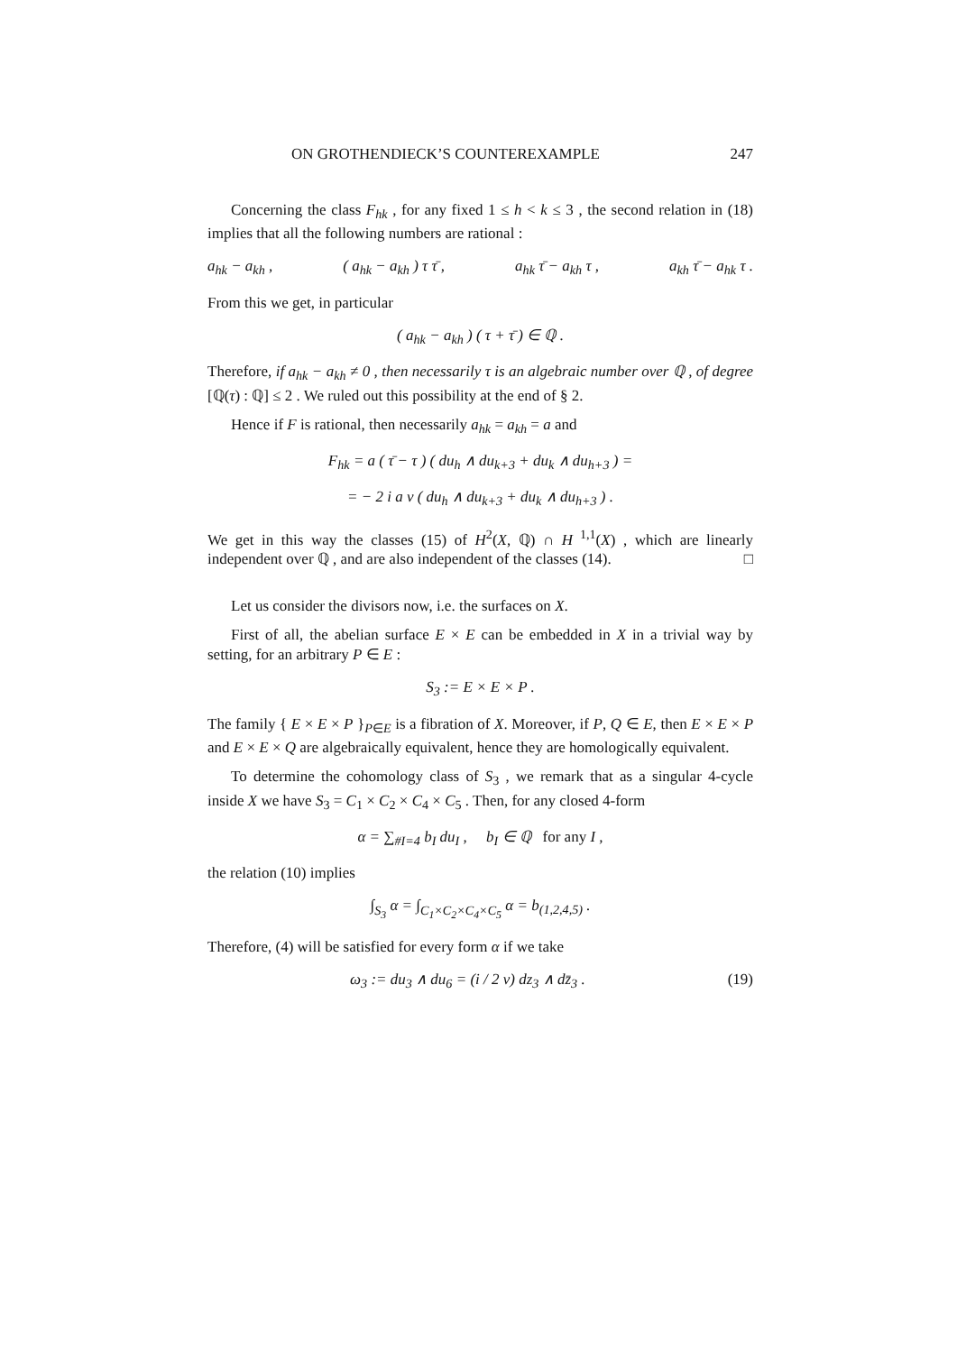ON GROTHENDIECK’S COUNTEREXAMPLE 247
Concerning the class F<sub>hk</sub> , for any fixed 1 ≤ h < k ≤ 3 , the second relation in (18) implies that all the following numbers are rational :
a<sub>hk</sub> − a<sub>kh</sub> , ( a<sub>hk</sub> − a<sub>kh</sub> ) τ τ̄ , a<sub>hk</sub> τ̄ − a<sub>kh</sub> τ , a<sub>kh</sub> τ̄ − a<sub>hk</sub> τ .
From this we get, in particular
( a<sub>hk</sub> − a<sub>kh</sub> ) ( τ + τ̄ ) ∈ ℚ .
Therefore, if a<sub>hk</sub> − a<sub>kh</sub> ≠ 0 , then necessarily τ is an algebraic number over ℚ , of degree [ℚ(τ) : ℚ] ≤ 2 . We ruled out this possibility at the end of § 2.
Hence if F is rational, then necessarily a<sub>hk</sub> = a<sub>kh</sub> = a and
F<sub>hk</sub> = a ( τ̄ − τ ) ( du<sub>h</sub> ∧ du<sub>k+3</sub> + du<sub>k</sub> ∧ du<sub>h+3</sub> ) =
= − 2 i a v ( du<sub>h</sub> ∧ du<sub>k+3</sub> + du<sub>k</sub> ∧ du<sub>h+3</sub> ) .
We get in this way the classes (15) of H<sup>2</sup>(X, ℚ) ∩ H<sup>1,1</sup>(X) , which are linearly independent over ℚ , and are also independent of the classes (14). □
Let us consider the divisors now, i.e. the surfaces on X.
First of all, the abelian surface E × E can be embedded in X in a trivial way by setting, for an arbitrary P ∈ E :
S<sub>3</sub> := E × E × P .
The family { E × E × P }<sub>P∈E</sub> is a fibration of X. Moreover, if P, Q ∈ E, then E × E × P and E × E × Q are algebraically equivalent, hence they are homologically equivalent.
To determine the cohomology class of S<sub>3</sub> , we remark that as a singular 4-cycle inside X we have S<sub>3</sub> = C<sub>1</sub> × C<sub>2</sub> × C<sub>4</sub> × C<sub>5</sub> . Then, for any closed 4-form
α = ∑<sub>#I=4</sub> b<sub>I</sub> du<sub>I</sub> , b<sub>I</sub> ∈ ℚ for any I ,
the relation (10) implies
∫<sub>S<sub>3</sub></sub> α = ∫<sub>C<sub>1</sub>×C<sub>2</sub>×C<sub>4</sub>×C<sub>5</sub></sub> α = b<sub>(1,2,4,5)</sub> .
Therefore, (4) will be satisfied for every form α if we take
ω<sub>3</sub> := du<sub>3</sub> ∧ du<sub>6</sub> = (i / 2 v) dz<sub>3</sub> ∧ dz̄<sub>3</sub> . (19)